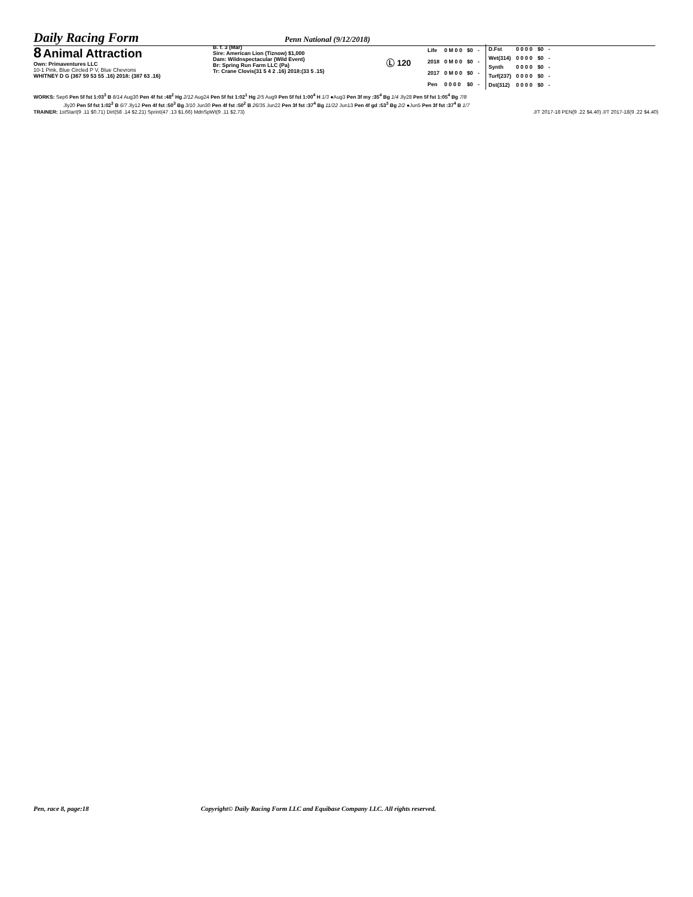Daily Racing Form
Penn National (9/12/2018)
8 Animal Attraction
Own: Primaventures LLC
10-1 Pink, Blue Circled P V, Blue Chevrons
WHITNEY D G (367 59 53 55 .16) 2018: (387 63 .16)
B. f. 3 (Mar)
Sire: American Lion (Tiznow) $1,000
Dam: Wildnspectacular (Wild Event)
Br: Spring Run Farm LLC (Pa)
Tr: Crane Clovis(31 5 4 2 .16) 2018:(33 5 .15)
Ⓛ 120
| Life | 0 M 0 0 | $0 | - |
| 2018 | 0 M 0 0 | $0 | - |
| 2017 | 0 M 0 0 | $0 | - |
| Pen | 0 0 0 0 | $0 | - |
| D.Fst | 0 0 0 0 | $0 | - |
| Wet(314) | 0 0 0 0 | $0 | - |
| Synth | 0 0 0 0 | $0 | - |
| Turf(237) | 0 0 0 0 | $0 | - |
| Dst(312) | 0 0 0 0 | $0 | - |
WORKS: Sep6 Pen 5f fst 1:03<sup>3</sup> B 8/14 Aug30 Pen 4f fst :48<sup>2</sup> Hg 2/12 Aug24 Pen 5f fst 1:02<sup>1</sup> Hg 2/5 Aug9 Pen 5f fst 1:00<sup>4</sup> H 1/3 ●Aug3 Pen 3f my :35<sup>4</sup> Bg 1/4 Jly28 Pen 5f fst 1:05<sup>4</sup> Bg 7/8
Jly20 Pen 5f fst 1:02<sup>3</sup> B 6/7 Jly12 Pen 4f fst :50<sup>3</sup> Bg 3/10 Jun30 Pen 4f fst :50<sup>2</sup> B 26/35 Jun22 Pen 3f fst :37<sup>4</sup> Bg 11/22 Jun13 Pen 4f gd :53<sup>3</sup> Bg 2/2 ●Jun5 Pen 3f fst :37<sup>4</sup> B 1/7
TRAINER: 1stStart(9 .11 $0.71) Dirt(58 .14 $2.21) Sprint(47 .13 $1.66) MdnSpWt(9 .11 $2.73) J/T 2017-18 PEN(9 .22 $4.40) J/T 2017-18(9 .22 $4.40)
Pen, race 8, page:18 Copyright© Daily Racing Form LLC and Equibase Company LLC. All rights reserved.